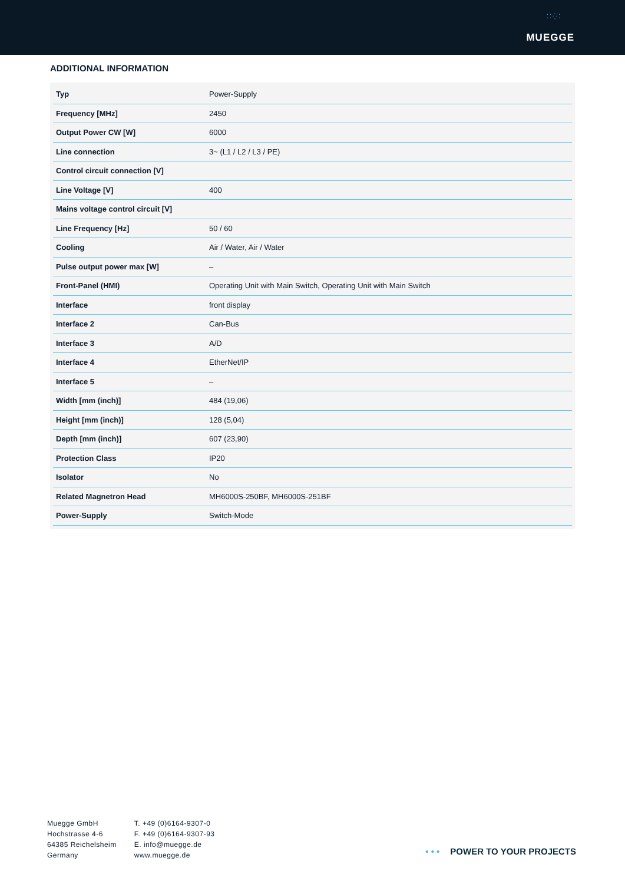⁚⁚⁛⁚
MUEGGE
ADDITIONAL INFORMATION
| Typ | Power-Supply |
| Frequency [MHz] | 2450 |
| Output Power CW [W] | 6000 |
| Line connection | 3~ (L1 / L2 / L3 / PE) |
| Control circuit connection [V] | |
| Line Voltage [V] | 400 |
| Mains voltage control circuit [V] | |
| Line Frequency [Hz] | 50 / 60 |
| Cooling | Air / Water, Air / Water |
| Pulse output power max [W] | – |
| Front-Panel (HMI) | Operating Unit with Main Switch, Operating Unit with Main Switch |
| Interface | front display |
| Interface 2 | Can-Bus |
| Interface 3 | A/D |
| Interface 4 | EtherNet/IP |
| Interface 5 | – |
| Width [mm (inch)] | 484 (19,06) |
| Height [mm (inch)] | 128 (5,04) |
| Depth [mm (inch)] | 607 (23,90) |
| Protection Class | IP20 |
| Isolator | No |
| Related Magnetron Head | MH6000S-250BF, MH6000S-251BF |
| Power-Supply | Switch-Mode |
Muegge GmbH
Hochstrasse 4-6
64385 Reichelsheim
Germany
T. +49 (0)6164-9307-0
F. +49 (0)6164-9307-93
E. info@muegge.de
www.muegge.de
• • • POWER TO YOUR PROJECTS